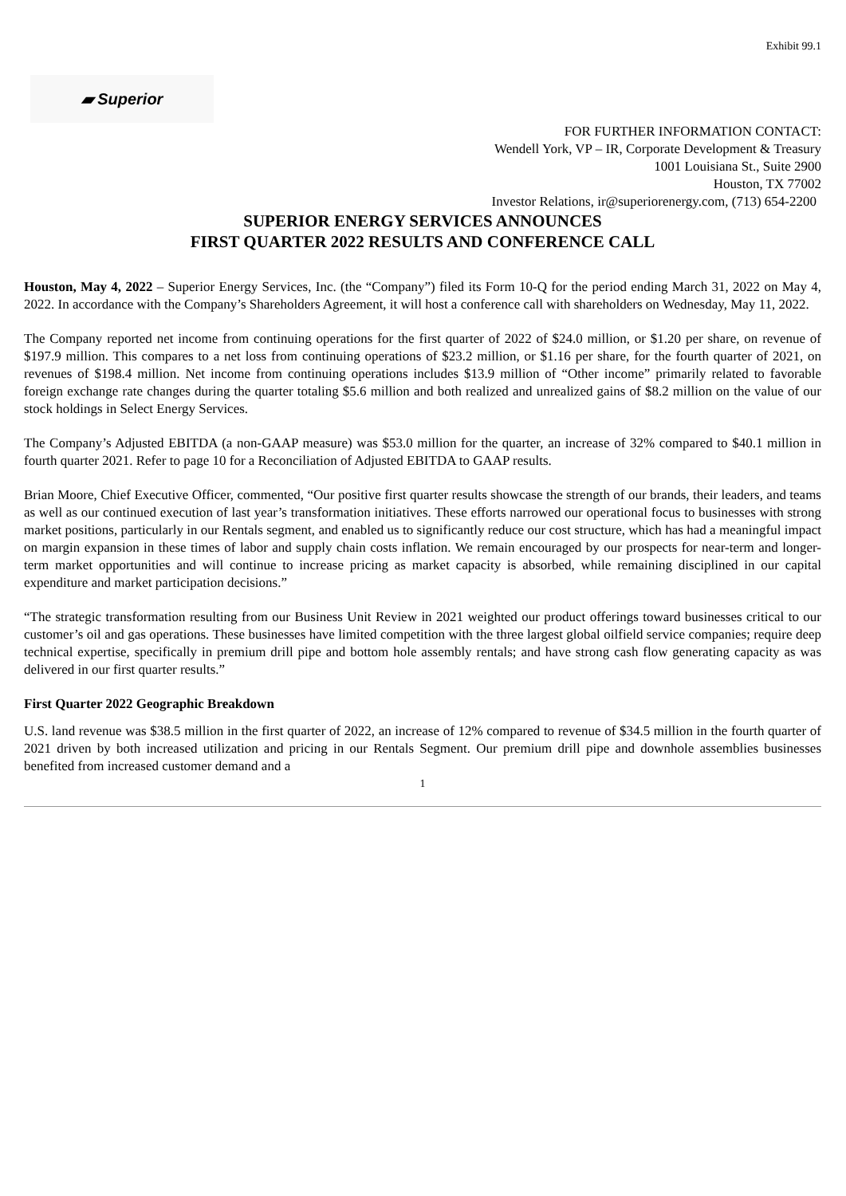Exhibit 99.1
▰ Superior
FOR FURTHER INFORMATION CONTACT:
Wendell York, VP – IR, Corporate Development & Treasury
1001 Louisiana St., Suite 2900
Houston, TX 77002
Investor Relations, ir@superiorenergy.com, (713) 654-2200
SUPERIOR ENERGY SERVICES ANNOUNCES
FIRST QUARTER 2022 RESULTS AND CONFERENCE CALL
Houston, May 4, 2022 – Superior Energy Services, Inc. (the “Company”) filed its Form 10-Q for the period ending March 31, 2022 on May 4, 2022. In accordance with the Company’s Shareholders Agreement, it will host a conference call with shareholders on Wednesday, May 11, 2022.
The Company reported net income from continuing operations for the first quarter of 2022 of $24.0 million, or $1.20 per share, on revenue of $197.9 million. This compares to a net loss from continuing operations of $23.2 million, or $1.16 per share, for the fourth quarter of 2021, on revenues of $198.4 million. Net income from continuing operations includes $13.9 million of “Other income” primarily related to favorable foreign exchange rate changes during the quarter totaling $5.6 million and both realized and unrealized gains of $8.2 million on the value of our stock holdings in Select Energy Services.
The Company’s Adjusted EBITDA (a non-GAAP measure) was $53.0 million for the quarter, an increase of 32% compared to $40.1 million in fourth quarter 2021. Refer to page 10 for a Reconciliation of Adjusted EBITDA to GAAP results.
Brian Moore, Chief Executive Officer, commented, “Our positive first quarter results showcase the strength of our brands, their leaders, and teams as well as our continued execution of last year’s transformation initiatives. These efforts narrowed our operational focus to businesses with strong market positions, particularly in our Rentals segment, and enabled us to significantly reduce our cost structure, which has had a meaningful impact on margin expansion in these times of labor and supply chain costs inflation. We remain encouraged by our prospects for near-term and longer-term market opportunities and will continue to increase pricing as market capacity is absorbed, while remaining disciplined in our capital expenditure and market participation decisions.”
“The strategic transformation resulting from our Business Unit Review in 2021 weighted our product offerings toward businesses critical to our customer’s oil and gas operations. These businesses have limited competition with the three largest global oilfield service companies; require deep technical expertise, specifically in premium drill pipe and bottom hole assembly rentals; and have strong cash flow generating capacity as was delivered in our first quarter results.”
First Quarter 2022 Geographic Breakdown
U.S. land revenue was $38.5 million in the first quarter of 2022, an increase of 12% compared to revenue of $34.5 million in the fourth quarter of 2021 driven by both increased utilization and pricing in our Rentals Segment. Our premium drill pipe and downhole assemblies businesses benefited from increased customer demand and a
1